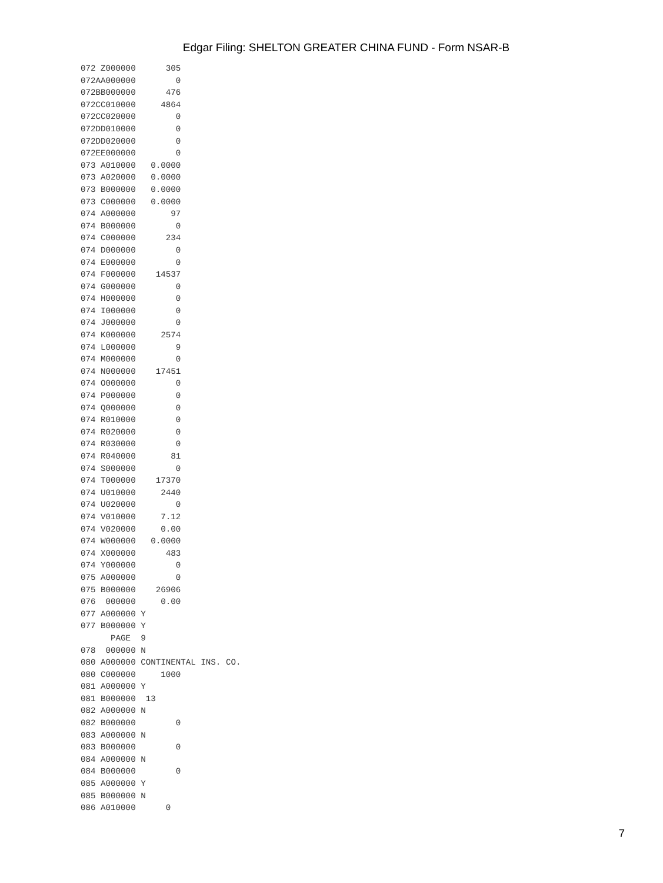Edgar Filing: SHELTON GREATER CHINA FUND - Form NSAR-B
072 Z000000      305
072AA000000        0
072BB000000      476
072CC010000     4864
072CC020000        0
072DD010000        0
072DD020000        0
072EE000000        0
073 A010000   0.0000
073 A020000   0.0000
073 B000000   0.0000
073 C000000   0.0000
074 A000000       97
074 B000000        0
074 C000000      234
074 D000000        0
074 E000000        0
074 F000000    14537
074 G000000        0
074 H000000        0
074 I000000        0
074 J000000        0
074 K000000     2574
074 L000000        9
074 M000000        0
074 N000000    17451
074 O000000        0
074 P000000        0
074 Q000000        0
074 R010000        0
074 R020000        0
074 R030000        0
074 R040000       81
074 S000000        0
074 T000000    17370
074 U010000     2440
074 U020000        0
074 V010000     7.12
074 V020000     0.00
074 W000000   0.0000
074 X000000      483
074 Y000000        0
075 A000000        0
075 B000000    26906
076  000000     0.00
077 A000000 Y
077 B000000 Y
      PAGE  9
078  000000 N
080 A000000 CONTINENTAL INS. CO.
080 C000000     1000
081 A000000 Y
081 B000000  13
082 A000000 N
082 B000000        0
083 A000000 N
083 B000000        0
084 A000000 N
084 B000000        0
085 A000000 Y
085 B000000 N
086 A010000      0
7